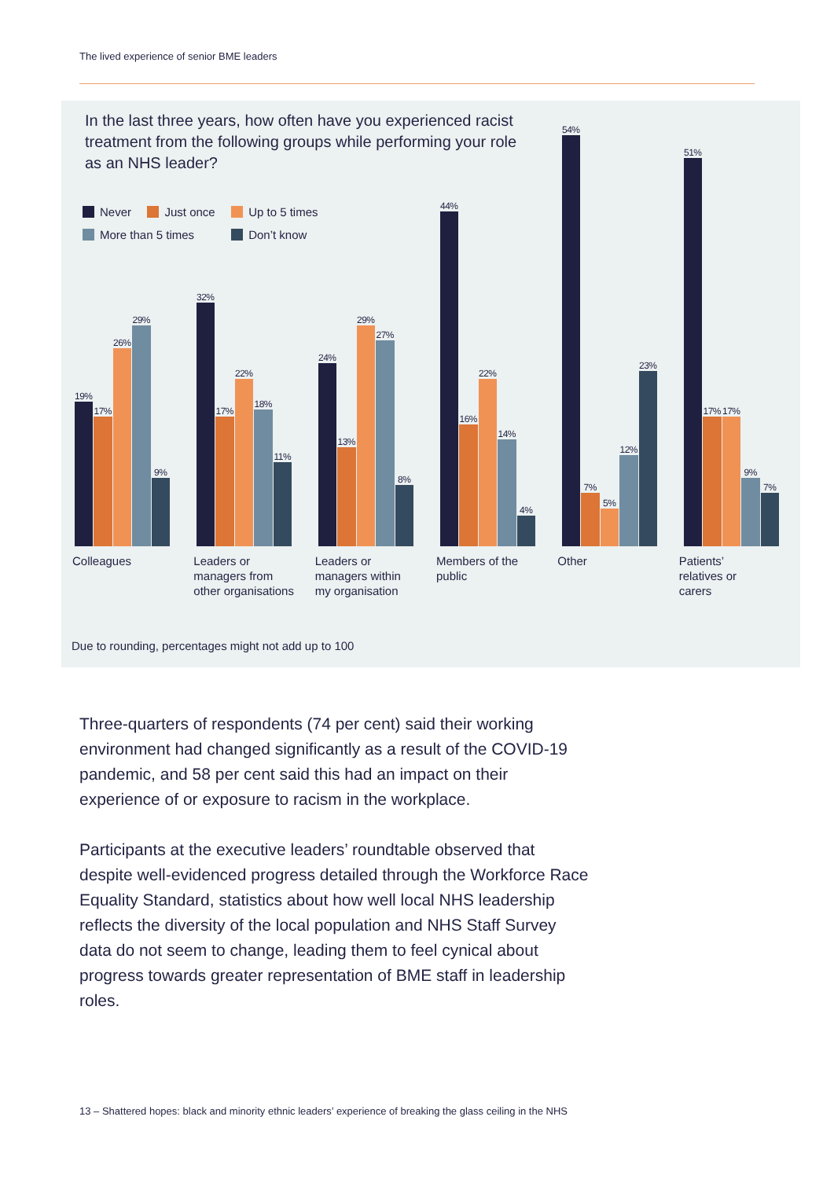The lived experience of senior BME leaders
In the last three years, how often have you experienced racist treatment from the following groups while performing your role as an NHS leader?
Never Just once Up to 5 times More than 5 times Don’t know
19%
17%
26%
29%
9%
32%
17%
22%
18%
11%
24%
13%
29%
27%
8%
44%
16%
22%
14%
4%
54%
7%
5%
12%
23%
51%
17%
17%
9%
7%
Colleagues Leaders or
managers from
other organisations
Leaders or
managers within
my organisation
Members of the
public
Other Patients’
relatives or
carers
Due to rounding, percentages might not add up to 100
Three-quarters of respondents (74 per cent) said their working environment had changed significantly as a result of the COVID-19 pandemic, and 58 per cent said this had an impact on their experience of or exposure to racism in the workplace.
Participants at the executive leaders’ roundtable observed that despite well-evidenced progress detailed through the Workforce Race Equality Standard, statistics about how well local NHS leadership reflects the diversity of the local population and NHS Staff Survey data do not seem to change, leading them to feel cynical about progress towards greater representation of BME staff in leadership roles.
13 – Shattered hopes: black and minority ethnic leaders’ experience of breaking the glass ceiling in the NHS